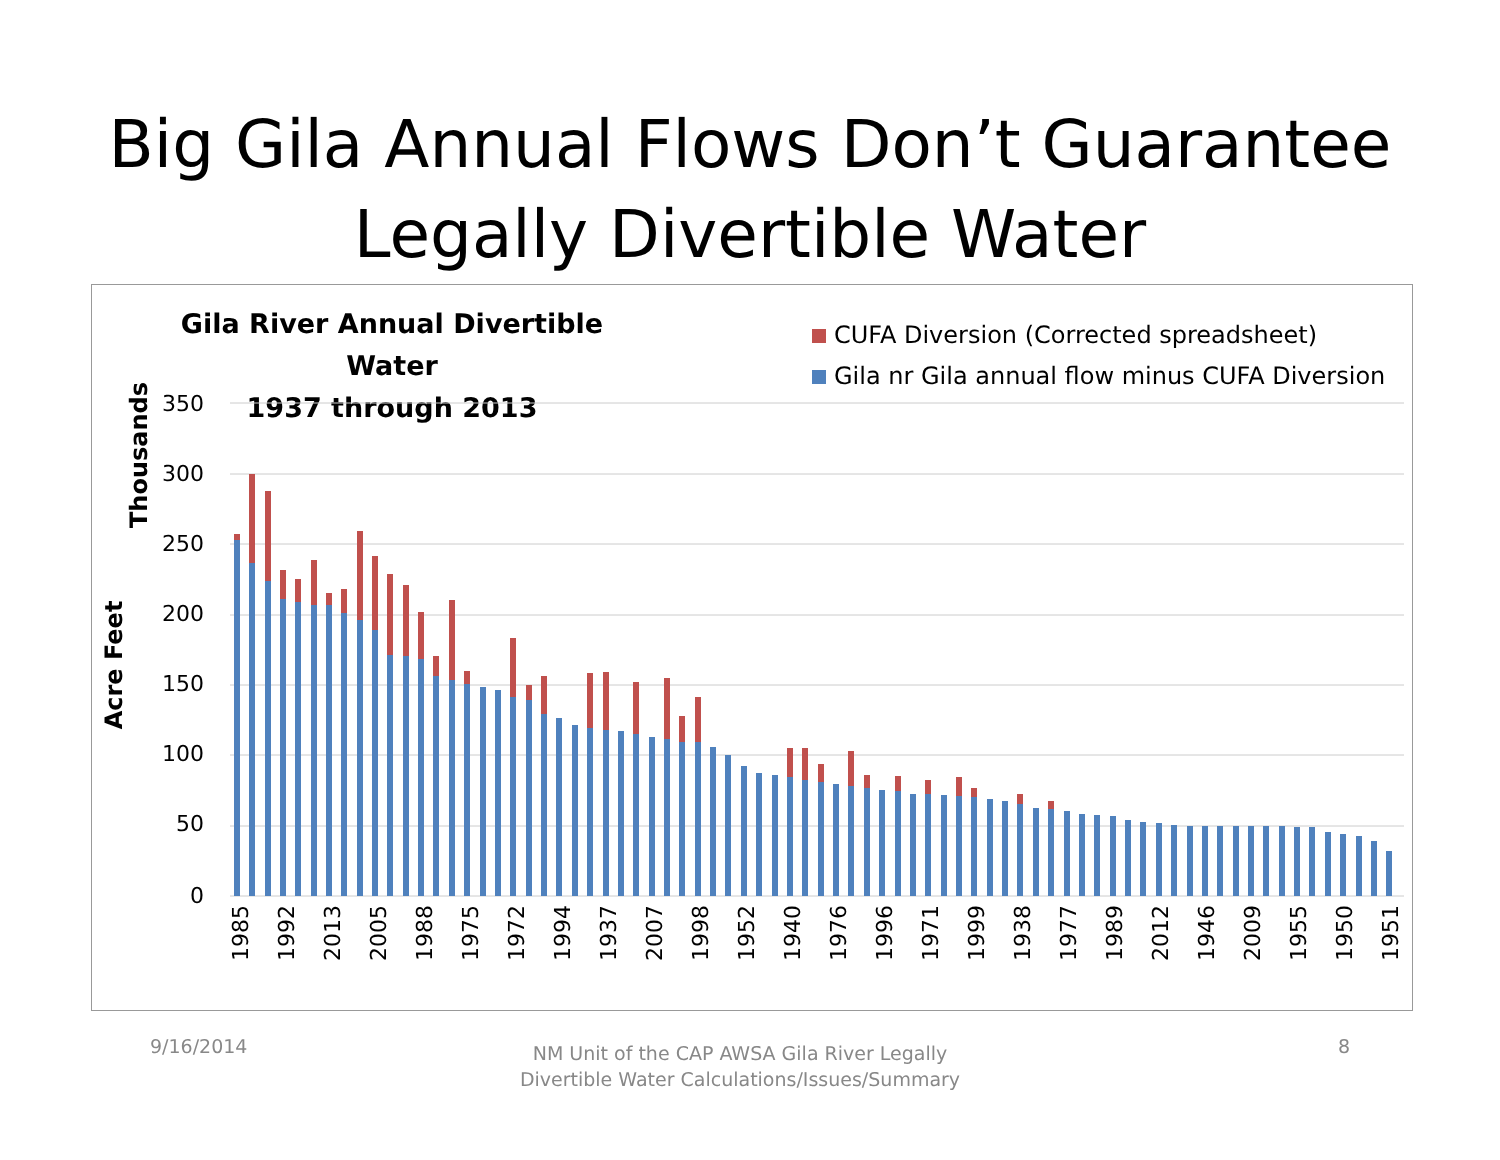Big Gila Annual Flows Don’t Guarantee
Legally Divertible Water
Gila River Annual Divertible Water
1937 through 2013
CUFA Diversion (Corrected spreadsheet)
Gila nr Gila annual flow minus CUFA Diversion
Acre Feet
Thousands
350
300
250
200
150
100
50
0
1985
1992
2013
2005
1988
1975
1972
1994
1937
2007
1998
1952
1940
1976
1996
1971
1999
1938
1977
1989
2012
1946
2009
1955
1950
1951
9/16/2014
NM Unit of the CAP AWSA Gila River Legally Divertible Water Calculations/Issues/Summary
8